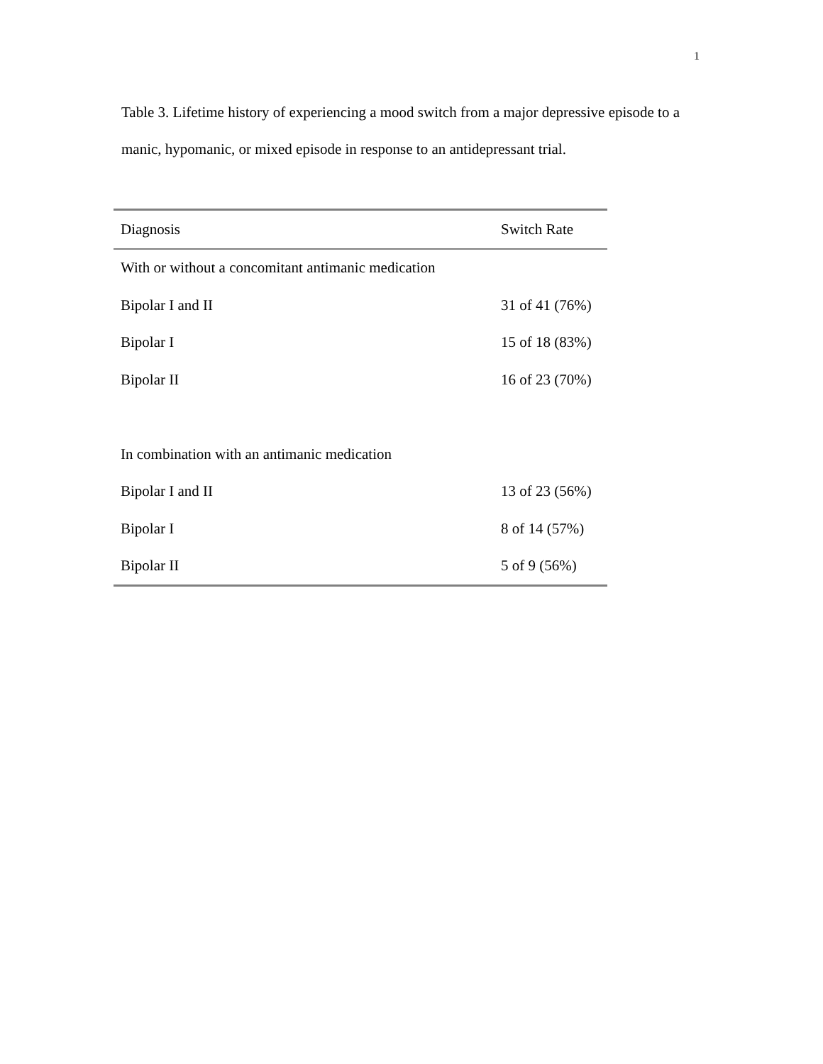1
Table 3. Lifetime history of experiencing a mood switch from a major depressive episode to a manic, hypomanic, or mixed episode in response to an antidepressant trial.
| Diagnosis | Switch Rate |
| --- | --- |
| With or without a concomitant antimanic medication | |
| Bipolar I and II | 31 of 41 (76%) |
| Bipolar I | 15 of 18 (83%) |
| Bipolar II | 16 of 23 (70%) |
| In combination with an antimanic medication | |
| Bipolar I and II | 13 of 23 (56%) |
| Bipolar I | 8 of 14 (57%) |
| Bipolar II | 5 of 9 (56%) |